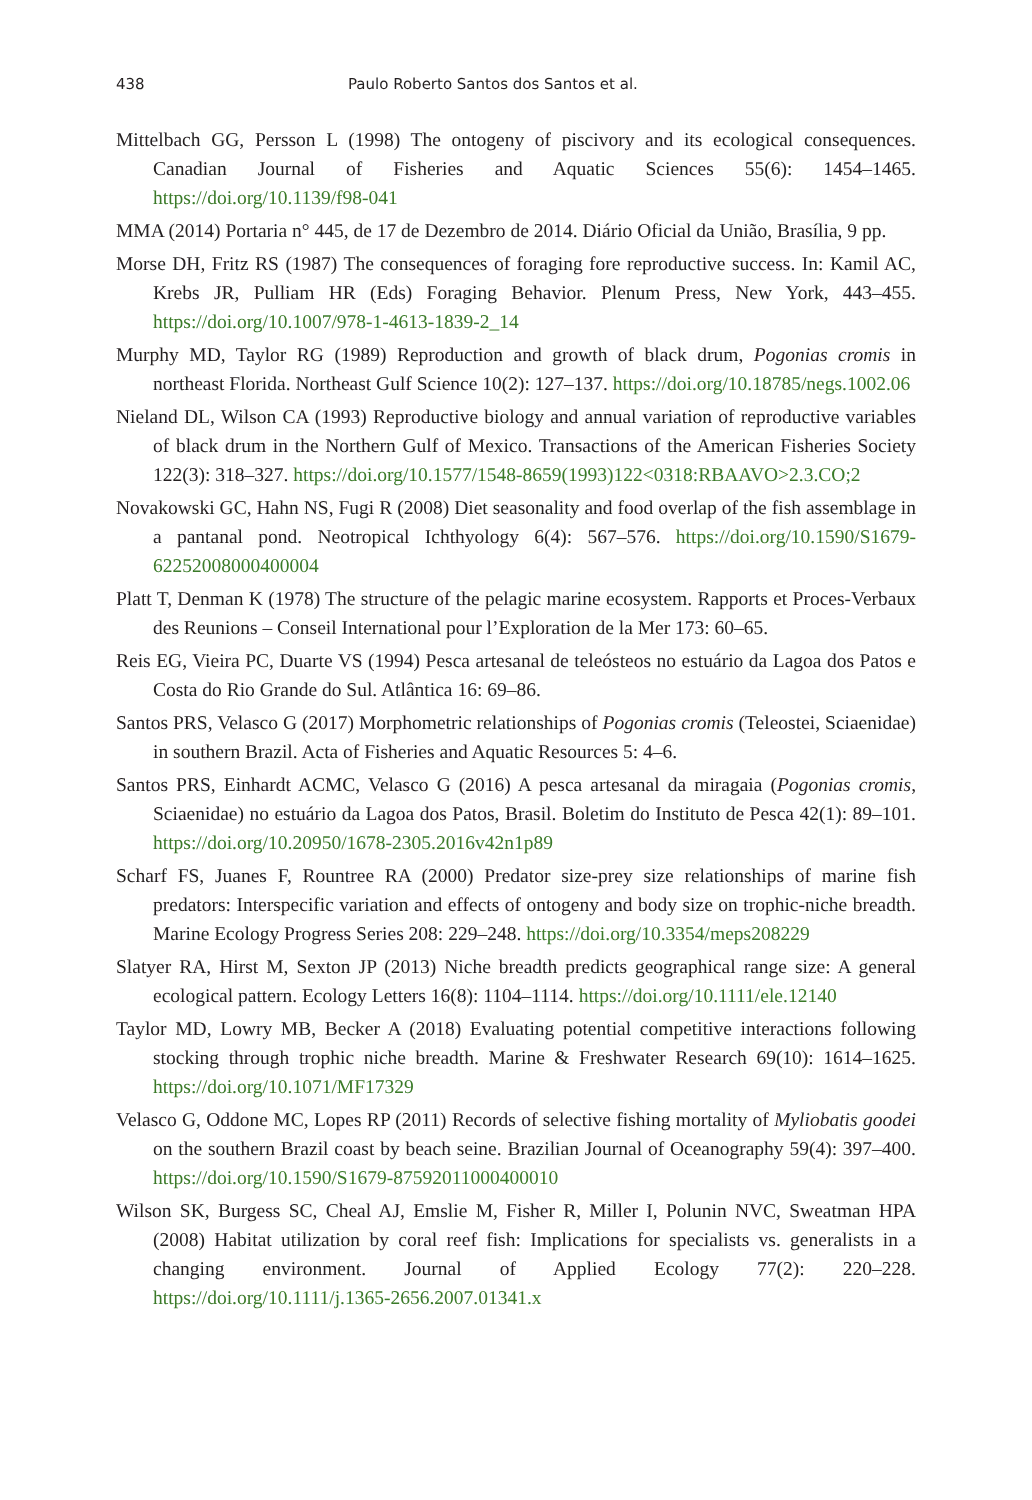438 Paulo Roberto Santos dos Santos et al.
Mittelbach GG, Persson L (1998) The ontogeny of piscivory and its ecological consequences. Canadian Journal of Fisheries and Aquatic Sciences 55(6): 1454–1465. https://doi.org/10.1139/f98-041
MMA (2014) Portaria n° 445, de 17 de Dezembro de 2014. Diário Oficial da União, Brasília, 9 pp.
Morse DH, Fritz RS (1987) The consequences of foraging fore reproductive success. In: Kamil AC, Krebs JR, Pulliam HR (Eds) Foraging Behavior. Plenum Press, New York, 443–455. https://doi.org/10.1007/978-1-4613-1839-2_14
Murphy MD, Taylor RG (1989) Reproduction and growth of black drum, Pogonias cromis in northeast Florida. Northeast Gulf Science 10(2): 127–137. https://doi.org/10.18785/negs.1002.06
Nieland DL, Wilson CA (1993) Reproductive biology and annual variation of reproductive variables of black drum in the Northern Gulf of Mexico. Transactions of the American Fisheries Society 122(3): 318–327. https://doi.org/10.1577/1548-8659(1993)122<0318:RBAAVO>2.3.CO;2
Novakowski GC, Hahn NS, Fugi R (2008) Diet seasonality and food overlap of the fish assemblage in a pantanal pond. Neotropical Ichthyology 6(4): 567–576. https://doi.org/10.1590/S1679-62252008000400004
Platt T, Denman K (1978) The structure of the pelagic marine ecosystem. Rapports et Proces-Verbaux des Reunions – Conseil International pour l’Exploration de la Mer 173: 60–65.
Reis EG, Vieira PC, Duarte VS (1994) Pesca artesanal de teleósteos no estuário da Lagoa dos Patos e Costa do Rio Grande do Sul. Atlântica 16: 69–86.
Santos PRS, Velasco G (2017) Morphometric relationships of Pogonias cromis (Teleostei, Sciaenidae) in southern Brazil. Acta of Fisheries and Aquatic Resources 5: 4–6.
Santos PRS, Einhardt ACMC, Velasco G (2016) A pesca artesanal da miragaia (Pogonias cromis, Sciaenidae) no estuário da Lagoa dos Patos, Brasil. Boletim do Instituto de Pesca 42(1): 89–101. https://doi.org/10.20950/1678-2305.2016v42n1p89
Scharf FS, Juanes F, Rountree RA (2000) Predator size-prey size relationships of marine fish predators: Interspecific variation and effects of ontogeny and body size on trophic-niche breadth. Marine Ecology Progress Series 208: 229–248. https://doi.org/10.3354/meps208229
Slatyer RA, Hirst M, Sexton JP (2013) Niche breadth predicts geographical range size: A general ecological pattern. Ecology Letters 16(8): 1104–1114. https://doi.org/10.1111/ele.12140
Taylor MD, Lowry MB, Becker A (2018) Evaluating potential competitive interactions following stocking through trophic niche breadth. Marine & Freshwater Research 69(10): 1614–1625. https://doi.org/10.1071/MF17329
Velasco G, Oddone MC, Lopes RP (2011) Records of selective fishing mortality of Myliobatis goodei on the southern Brazil coast by beach seine. Brazilian Journal of Oceanography 59(4): 397–400. https://doi.org/10.1590/S1679-87592011000400010
Wilson SK, Burgess SC, Cheal AJ, Emslie M, Fisher R, Miller I, Polunin NVC, Sweatman HPA (2008) Habitat utilization by coral reef fish: Implications for specialists vs. generalists in a changing environment. Journal of Applied Ecology 77(2): 220–228. https://doi.org/10.1111/j.1365-2656.2007.01341.x